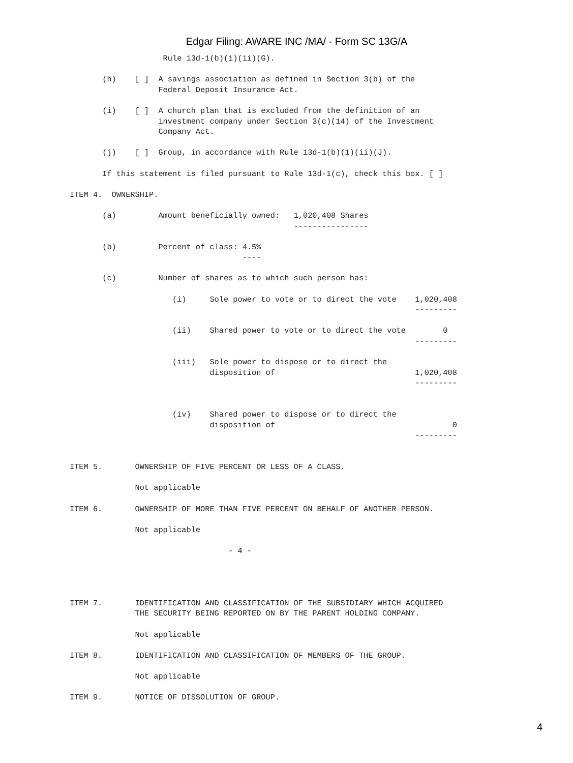Edgar Filing: AWARE INC /MA/ - Form SC 13G/A
                    Rule 13d-1(b)(1)(ii)(G).

       (h)    [ ]  A savings association as defined in Section 3(b) of the
                   Federal Deposit Insurance Act.

       (i)    [ ]  A church plan that is excluded from the definition of an
                   investment company under Section 3(c)(14) of the Investment
                   Company Act.

       (j)    [ ]  Group, in accordance with Rule 13d-1(b)(1)(ii)(J).

       If this statement is filed pursuant to Rule 13d-1(c), check this box. [ ]

ITEM 4.  OWNERSHIP.

       (a)         Amount beneficially owned:   1,020,408 Shares
                                                ----------------

       (b)         Percent of class: 4.5%
                                     ----

       (c)         Number of shares as to which such person has:

                      (i)     Sole power to vote or to direct the vote    1,020,408
                                                                          ---------

                      (ii)    Shared power to vote or to direct the vote        0
                                                                          ---------

                      (iii)   Sole power to dispose or to direct the
                              disposition of                              1,020,408
                                                                          ---------


                      (iv)    Shared power to dispose or to direct the
                              disposition of                                      0
                                                                          ---------


ITEM 5.       OWNERSHIP OF FIVE PERCENT OR LESS OF A CLASS.

              Not applicable

ITEM 6.       OWNERSHIP OF MORE THAN FIVE PERCENT ON BEHALF OF ANOTHER PERSON.

              Not applicable

                                  - 4 -




ITEM 7.       IDENTIFICATION AND CLASSIFICATION OF THE SUBSIDIARY WHICH ACQUIRED
              THE SECURITY BEING REPORTED ON BY THE PARENT HOLDING COMPANY.

              Not applicable

ITEM 8.       IDENTIFICATION AND CLASSIFICATION OF MEMBERS OF THE GROUP.

              Not applicable

ITEM 9.       NOTICE OF DISSOLUTION OF GROUP.
4